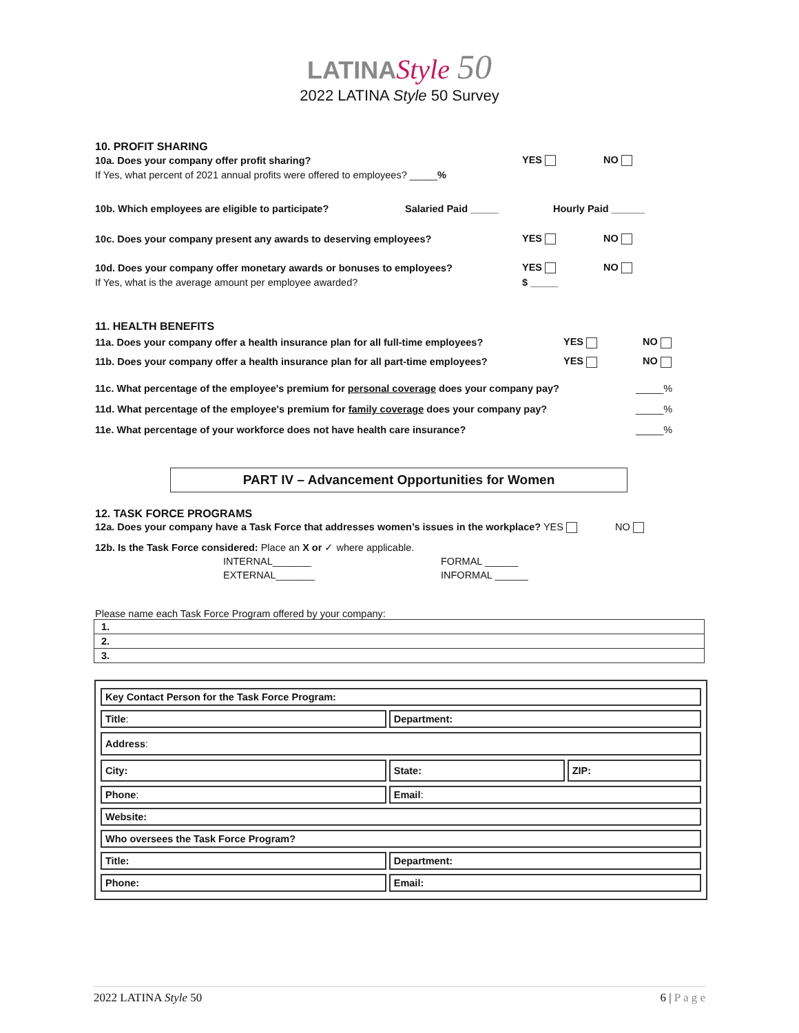LATINA Style 50
2022 LATINA Style 50 Survey
10. PROFIT SHARING
10a. Does your company offer profit sharing? YES NO
If Yes, what percent of 2021 annual profits were offered to employees? _____%
10b. Which employees are eligible to participate? Salaried Paid _____ Hourly Paid ______
10c. Does your company present any awards to deserving employees? YES NO
10d. Does your company offer monetary awards or bonuses to employees? YES NO
If Yes, what is the average amount per employee awarded? $ _____
11. HEALTH BENEFITS
11a. Does your company offer a health insurance plan for all full-time employees? YES NO
11b. Does your company offer a health insurance plan for all part-time employees? YES NO
11c. What percentage of the employee's premium for personal coverage does your company pay? _____%
11d. What percentage of the employee's premium for family coverage does your company pay? _____%
11e. What percentage of your workforce does not have health care insurance? _____%
PART IV – Advancement Opportunities for Women
12. TASK FORCE PROGRAMS
12a. Does your company have a Task Force that addresses women’s issues in the workplace? YES NO
12b. Is the Task Force considered: Place an X or ✓ where applicable.
INTERNAL_______ FORMAL ______
EXTERNAL_______ INFORMAL ______
Please name each Task Force Program offered by your company:
| 1. |
| 2. |
| 3. |
| Key Contact Person for the Task Force Program: | | |
| Title : | Department: | |
| Address : | | |
| City: | State: | ZIP: |
| Phone : | Email : | |
| Website: | | |
| Who oversees the Task Force Program? | | |
| Title: | Department: | |
| Phone: | Email: | |
2022 LATINA Style 50 6 | P a g e